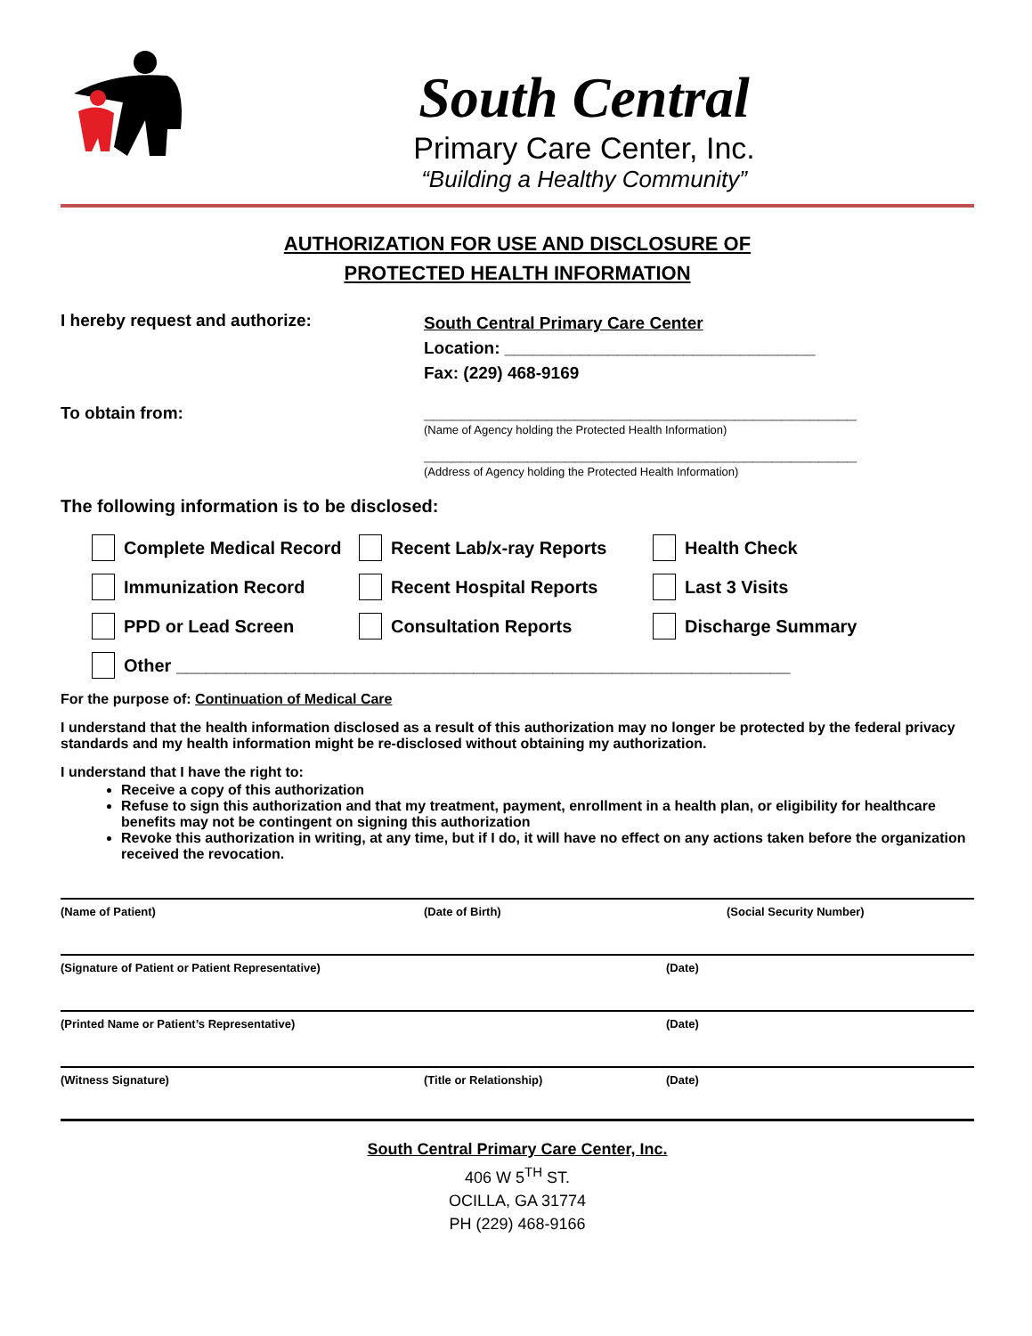South Central
Primary Care Center, Inc.
“Building a Healthy Community”
AUTHORIZATION FOR USE AND DISCLOSURE OF
PROTECTED HEALTH INFORMATION
I hereby request and authorize:
South Central Primary Care Center
Location: _________________________________
Fax: (229) 468-9169
To obtain from: ______________________________________________
(Name of Agency holding the Protected Health Information)
______________________________________________
(Address of Agency holding the Protected Health Information)
The following information is to be disclosed:
Complete Medical Record
Recent Lab/x-ray Reports
Health Check
Immunization Record
Recent Hospital Reports
Last 3 Visits
PPD or Lead Screen
Consultation Reports
Discharge Summary
Other ______________________________________________________________
For the purpose of: Continuation of Medical Care
I understand that the health information disclosed as a result of this authorization may no longer be protected by the federal privacy standards and my health information might be re-disclosed without obtaining my authorization.
I understand that I have the right to:
Receive a copy of this authorization
Refuse to sign this authorization and that my treatment, payment, enrollment in a health plan, or eligibility for healthcare benefits may not be contingent on signing this authorization
Revoke this authorization in writing, at any time, but if I do, it will have no effect on any actions taken before the organization received the revocation.
(Name of Patient) (Date of Birth) (Social Security Number)
(Signature of Patient or Patient Representative) (Date)
(Printed Name or Patient’s Representative) (Date)
(Witness Signature) (Title or Relationship) (Date)
South Central Primary Care Center, Inc.
406 W 5<sup>TH</sup> ST.
OCILLA, GA 31774
PH (229) 468-9166